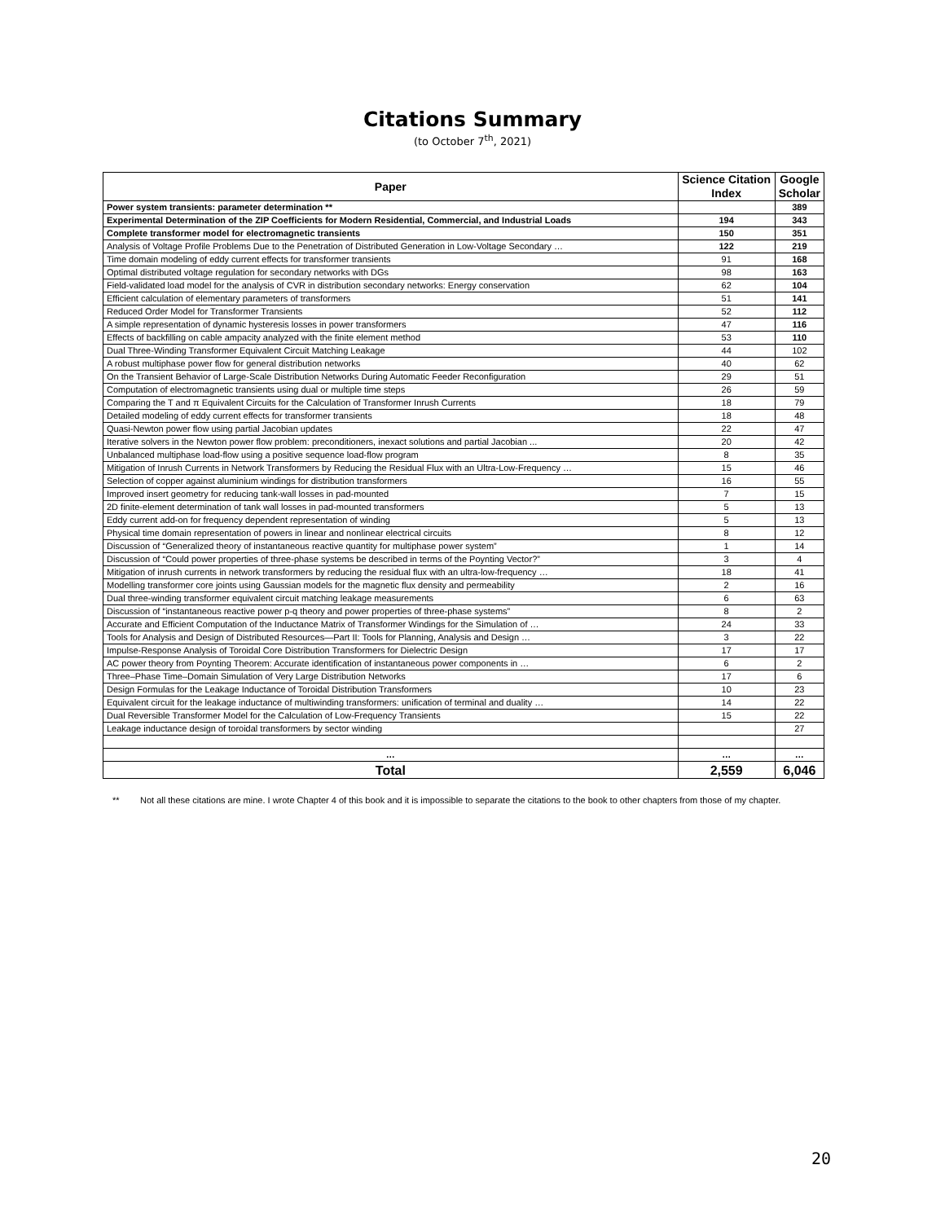Citations Summary
(to October 7<sup>th</sup>, 2021)
| Paper | Science Citation Index | Google Scholar |
| --- | --- | --- |
| Power system transients: parameter determination ** | | 389 |
| Experimental Determination of the ZIP Coefficients for Modern Residential, Commercial, and Industrial Loads | 194 | 343 |
| Complete transformer model for electromagnetic transients | 150 | 351 |
| Analysis of Voltage Profile Problems Due to the Penetration of Distributed Generation in Low-Voltage Secondary … | 122 | 219 |
| Time domain modeling of eddy current effects for transformer transients | 91 | 168 |
| Optimal distributed voltage regulation for secondary networks with DGs | 98 | 163 |
| Field-validated load model for the analysis of CVR in distribution secondary networks: Energy conservation | 62 | 104 |
| Efficient calculation of elementary parameters of transformers | 51 | 141 |
| Reduced Order Model for Transformer Transients | 52 | 112 |
| A simple representation of dynamic hysteresis losses in power transformers | 47 | 116 |
| Effects of backfilling on cable ampacity analyzed with the finite element method | 53 | 110 |
| Dual Three-Winding Transformer Equivalent Circuit Matching Leakage | 44 | 102 |
| A robust multiphase power flow for general distribution networks | 40 | 62 |
| On the Transient Behavior of Large-Scale Distribution Networks During Automatic Feeder Reconfiguration | 29 | 51 |
| Computation of electromagnetic transients using dual or multiple time steps | 26 | 59 |
| Comparing the T and π Equivalent Circuits for the Calculation of Transformer Inrush Currents | 18 | 79 |
| Detailed modeling of eddy current effects for transformer transients | 18 | 48 |
| Quasi-Newton power flow using partial Jacobian updates | 22 | 47 |
| Iterative solvers in the Newton power flow problem: preconditioners, inexact solutions and partial Jacobian ... | 20 | 42 |
| Unbalanced multiphase load-flow using a positive sequence load-flow program | 8 | 35 |
| Mitigation of Inrush Currents in Network Transformers by Reducing the Residual Flux with an Ultra-Low-Frequency … | 15 | 46 |
| Selection of copper against aluminium windings for distribution transformers | 16 | 55 |
| Improved insert geometry for reducing tank-wall losses in pad-mounted | 7 | 15 |
| 2D finite-element determination of tank wall losses in pad-mounted transformers | 5 | 13 |
| Eddy current add-on for frequency dependent representation of winding | 5 | 13 |
| Physical time domain representation of powers in linear and nonlinear electrical circuits | 8 | 12 |
| Discussion of “Generalized theory of instantaneous reactive quantity for multiphase power system” | 1 | 14 |
| Discussion of “Could power properties of three-phase systems be described in terms of the Poynting Vector?” | 3 | 4 |
| Mitigation of inrush currents in network transformers by reducing the residual flux with an ultra-low-frequency … | 18 | 41 |
| Modelling transformer core joints using Gaussian models for the magnetic flux density and permeability | 2 | 16 |
| Dual three-winding transformer equivalent circuit matching leakage measurements | 6 | 63 |
| Discussion of “instantaneous reactive power p-q theory and power properties of three-phase systems” | 8 | 2 |
| Accurate and Efficient Computation of the Inductance Matrix of Transformer Windings for the Simulation of … | 24 | 33 |
| Tools for Analysis and Design of Distributed Resources—Part II: Tools for Planning, Analysis and Design … | 3 | 22 |
| Impulse-Response Analysis of Toroidal Core Distribution Transformers for Dielectric Design | 17 | 17 |
| AC power theory from Poynting Theorem: Accurate identification of instantaneous power components in … | 6 | 2 |
| Three–Phase Time–Domain Simulation of Very Large Distribution Networks | 17 | 6 |
| Design Formulas for the Leakage Inductance of Toroidal Distribution Transformers | 10 | 23 |
| Equivalent circuit for the leakage inductance of multiwinding transformers: unification of terminal and duality … | 14 | 22 |
| Dual Reversible Transformer Model for the Calculation of Low-Frequency Transients | 15 | 22 |
| Leakage inductance design of toroidal transformers by sector winding | | 27 |
| … | … | … |
| Total | 2,559 | 6,046 |
** Not all these citations are mine. I wrote Chapter 4 of this book and it is impossible to separate the citations to the book to other chapters from those of my chapter.
20